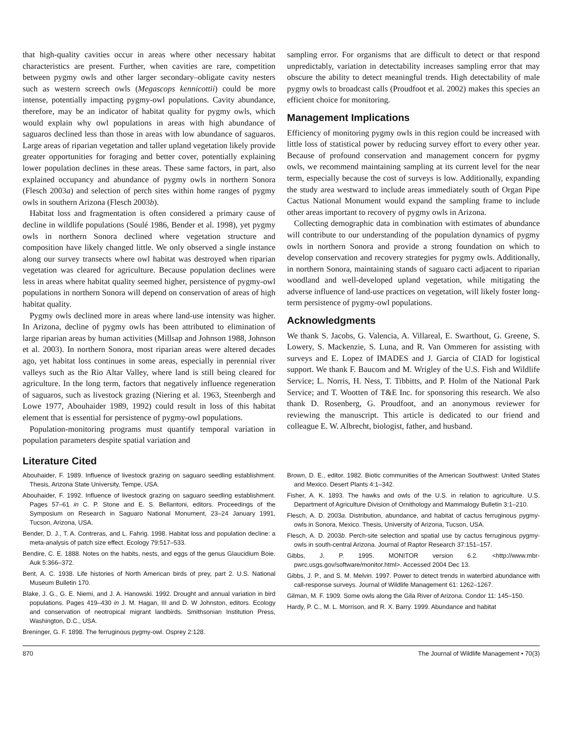that high-quality cavities occur in areas where other necessary habitat characteristics are present. Further, when cavities are rare, competition between pygmy owls and other larger secondary–obligate cavity nesters such as western screech owls (Megascops kennicottii) could be more intense, potentially impacting pygmy-owl populations. Cavity abundance, therefore, may be an indicator of habitat quality for pygmy owls, which would explain why owl populations in areas with high abundance of saguaros declined less than those in areas with low abundance of saguaros. Large areas of riparian vegetation and taller upland vegetation likely provide greater opportunities for foraging and better cover, potentially explaining lower population declines in these areas. These same factors, in part, also explained occupancy and abundance of pygmy owls in northern Sonora (Flesch 2003a) and selection of perch sites within home ranges of pygmy owls in southern Arizona (Flesch 2003b).
Habitat loss and fragmentation is often considered a primary cause of decline in wildlife populations (Soulé 1986, Bender et al. 1998), yet pygmy owls in northern Sonora declined where vegetation structure and composition have likely changed little. We only observed a single instance along our survey transects where owl habitat was destroyed when riparian vegetation was cleared for agriculture. Because population declines were less in areas where habitat quality seemed higher, persistence of pygmy-owl populations in northern Sonora will depend on conservation of areas of high habitat quality.
Pygmy owls declined more in areas where land-use intensity was higher. In Arizona, decline of pygmy owls has been attributed to elimination of large riparian areas by human activities (Millsap and Johnson 1988, Johnson et al. 2003). In northern Sonora, most riparian areas were altered decades ago, yet habitat loss continues in some areas, especially in perennial river valleys such as the Rio Altar Valley, where land is still being cleared for agriculture. In the long term, factors that negatively influence regeneration of saguaros, such as livestock grazing (Niering et al. 1963, Steenbergh and Lowe 1977, Abouhaider 1989, 1992) could result in loss of this habitat element that is essential for persistence of pygmy-owl populations.
Population-monitoring programs must quantify temporal variation in population parameters despite spatial variation and
sampling error. For organisms that are difficult to detect or that respond unpredictably, variation in detectability increases sampling error that may obscure the ability to detect meaningful trends. High detectability of male pygmy owls to broadcast calls (Proudfoot et al. 2002) makes this species an efficient choice for monitoring.
Management Implications
Efficiency of monitoring pygmy owls in this region could be increased with little loss of statistical power by reducing survey effort to every other year. Because of profound conservation and management concern for pygmy owls, we recommend maintaining sampling at its current level for the near term, especially because the cost of surveys is low. Additionally, expanding the study area westward to include areas immediately south of Organ Pipe Cactus National Monument would expand the sampling frame to include other areas important to recovery of pygmy owls in Arizona.
Collecting demographic data in combination with estimates of abundance will contribute to our understanding of the population dynamics of pygmy owls in northern Sonora and provide a strong foundation on which to develop conservation and recovery strategies for pygmy owls. Additionally, in northern Sonora, maintaining stands of saguaro cacti adjacent to riparian woodland and well-developed upland vegetation, while mitigating the adverse influence of land-use practices on vegetation, will likely foster long-term persistence of pygmy-owl populations.
Acknowledgments
We thank S. Jacobs, G. Valencia, A. Villareal, E. Swarthout, G. Greene, S. Lowery, S. Mackenzie, S. Luna, and R. Van Ommeren for assisting with surveys and E. Lopez of IMADES and J. Garcia of CIAD for logistical support. We thank F. Baucom and M. Wrigley of the U.S. Fish and Wildlife Service; L. Norris, H. Ness, T. Tibbitts, and P. Holm of the National Park Service; and T. Wootten of T&E Inc. for sponsoring this research. We also thank D. Rosenberg, G. Proudfoot, and an anonymous reviewer for reviewing the manuscript. This article is dedicated to our friend and colleague E. W. Albrecht, biologist, father, and husband.
Literature Cited
Abouhaider, F. 1989. Influence of livestock grazing on saguaro seedling establishment. Thesis, Arizona State University, Tempe, USA.
Abouhaider, F. 1992. Influence of livestock grazing on saguaro seedling establishment. Pages 57–61 in C. P. Stone and E. S. Bellantoni, editors. Proceedings of the Symposium on Research in Saguaro National Monument, 23–24 January 1991, Tucson, Arizona, USA.
Bender, D. J., T. A. Contreras, and L. Fahrig. 1998. Habitat loss and population decline: a meta-analysis of patch size effect. Ecology 79:517–533.
Bendire, C. E. 1888. Notes on the habits, nests, and eggs of the genus Glaucidium Boie. Auk 5:366–372.
Bent, A. C. 1938. Life histories of North American birds of prey, part 2. U.S. National Museum Bulletin 170.
Blake, J. G., G. E. Niemi, and J. A. Hanowski. 1992. Drought and annual variation in bird populations. Pages 419–430 in J. M. Hagan, III and D. W Johnston, editors. Ecology and conservation of neotropical migrant landbirds. Smithsonian Institution Press, Washington, D.C., USA.
Breninger, G. F. 1898. The ferruginous pygmy-owl. Osprey 2:128.
Brown, D. E., editor. 1982. Biotic communities of the American Southwest: United States and Mexico. Desert Plants 4:1–342.
Fisher, A. K. 1893. The hawks and owls of the U.S. in relation to agriculture. U.S. Department of Agriculture Division of Ornithology and Mammalogy Bulletin 3:1–210.
Flesch, A. D. 2003a. Distribution, abundance, and habitat of cactus ferruginous pygmy-owls in Sonora, Mexico. Thesis, University of Arizona, Tucson, USA.
Flesch, A. D. 2003b. Perch-site selection and spatial use by cactus ferruginous pygmy-owls in south-central Arizona. Journal of Raptor Research 37:151–157.
Gibbs, J. P. 1995. MONITOR version 6.2. <http://www.mbr-pwrc.usgs.gov/software/monitor.html>. Accessed 2004 Dec 13.
Gibbs, J. P., and S. M. Melvin. 1997. Power to detect trends in waterbird abundance with call-response surveys. Journal of Wildlife Management 61: 1262–1267.
Gilman, M. F. 1909. Some owls along the Gila River of Arizona. Condor 11: 145–150.
Hardy, P. C., M. L. Morrison, and R. X. Barry. 1999. Abundance and habitat
870 The Journal of Wildlife Management • 70(3)